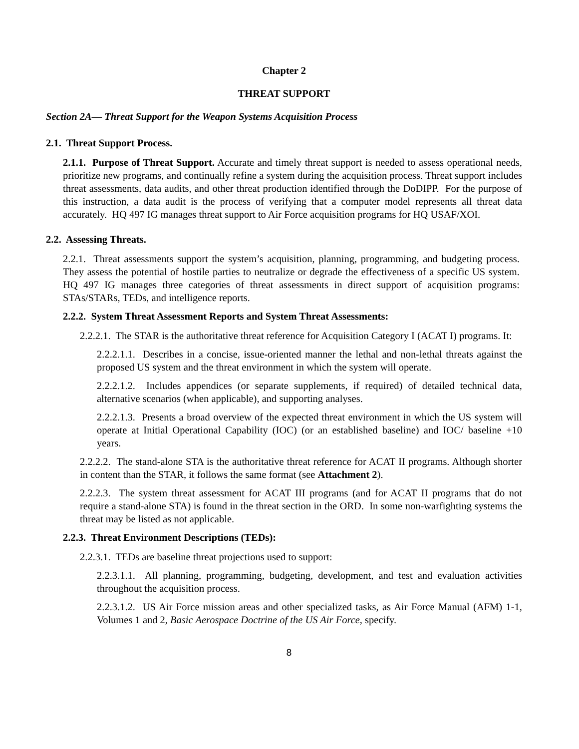Chapter 2
THREAT SUPPORT
Section 2A— Threat Support for the Weapon Systems Acquisition Process
2.1. Threat Support Process.
2.1.1. Purpose of Threat Support. Accurate and timely threat support is needed to assess operational needs, prioritize new programs, and continually refine a system during the acquisition process. Threat support includes threat assessments, data audits, and other threat production identified through the DoDIPP. For the purpose of this instruction, a data audit is the process of verifying that a computer model represents all threat data accurately. HQ 497 IG manages threat support to Air Force acquisition programs for HQ USAF/XOI.
2.2. Assessing Threats.
2.2.1. Threat assessments support the system’s acquisition, planning, programming, and budgeting process. They assess the potential of hostile parties to neutralize or degrade the effectiveness of a specific US system. HQ 497 IG manages three categories of threat assessments in direct support of acquisition programs: STAs/STARs, TEDs, and intelligence reports.
2.2.2. System Threat Assessment Reports and System Threat Assessments:
2.2.2.1. The STAR is the authoritative threat reference for Acquisition Category I (ACAT I) programs. It:
2.2.2.1.1. Describes in a concise, issue-oriented manner the lethal and non-lethal threats against the proposed US system and the threat environment in which the system will operate.
2.2.2.1.2. Includes appendices (or separate supplements, if required) of detailed technical data, alternative scenarios (when applicable), and supporting analyses.
2.2.2.1.3. Presents a broad overview of the expected threat environment in which the US system will operate at Initial Operational Capability (IOC) (or an established baseline) and IOC/ baseline +10 years.
2.2.2.2. The stand-alone STA is the authoritative threat reference for ACAT II programs. Although shorter in content than the STAR, it follows the same format (see Attachment 2).
2.2.2.3. The system threat assessment for ACAT III programs (and for ACAT II programs that do not require a stand-alone STA) is found in the threat section in the ORD. In some non-warfighting systems the threat may be listed as not applicable.
2.2.3. Threat Environment Descriptions (TEDs):
2.2.3.1. TEDs are baseline threat projections used to support:
2.2.3.1.1. All planning, programming, budgeting, development, and test and evaluation activities throughout the acquisition process.
2.2.3.1.2. US Air Force mission areas and other specialized tasks, as Air Force Manual (AFM) 1-1, Volumes 1 and 2, Basic Aerospace Doctrine of the US Air Force, specify.
8